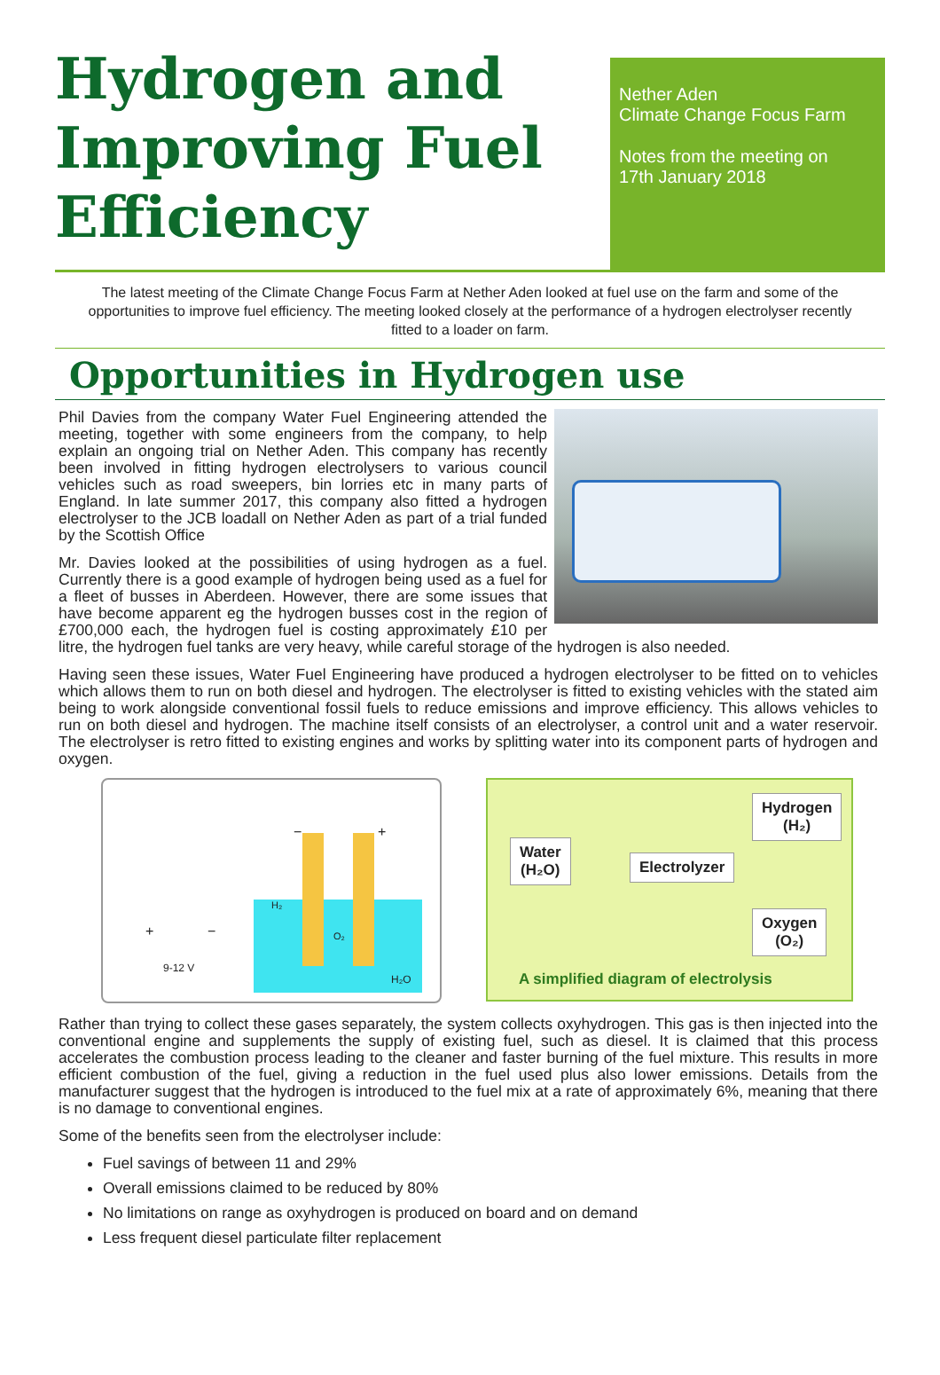Hydrogen and Improving Fuel Efficiency
Nether Aden
Climate Change Focus Farm
Notes from the meeting on
17th January 2018
The latest meeting of the Climate Change Focus Farm at Nether Aden looked at fuel use on the farm and some of the opportunities to improve fuel efficiency. The meeting looked closely at the performance of a hydrogen electrolyser recently fitted to a loader on farm.
Opportunities in Hydrogen use
Phil Davies from the company Water Fuel Engineering attended the meeting, together with some engineers from the company, to help explain an ongoing trial on Nether Aden. This company has recently been involved in fitting hydrogen electrolysers to various council vehicles such as road sweepers, bin lorries etc in many parts of England. In late summer 2017, this company also fitted a hydrogen electrolyser to the JCB loadall on Nether Aden as part of a trial funded by the Scottish Office
Mr. Davies looked at the possibilities of using hydrogen as a fuel. Currently there is a good example of hydrogen being used as a fuel for a fleet of busses in Aberdeen. However, there are some issues that have become apparent eg the hydrogen busses cost in the region of £700,000 each, the hydrogen fuel is costing approximately £10 per litre, the hydrogen fuel tanks are very heavy, while careful storage of the hydrogen is also needed.
Having seen these issues, Water Fuel Engineering have produced a hydrogen electrolyser to be fitted on to vehicles which allows them to run on both diesel and hydrogen. The electrolyser is fitted to existing vehicles with the stated aim being to work alongside conventional fossil fuels to reduce emissions and improve efficiency. This allows vehicles to run on both diesel and hydrogen. The machine itself consists of an electrolyser, a control unit and a water reservoir. The electrolyser is retro fitted to existing engines and works by splitting water into its component parts of hydrogen and oxygen.
H₂
O₂
− +
+ −
9-12 V
H₂O
Water
(H₂O)
Electrolyzer
Hydrogen
(H₂)
Oxygen
(O₂)
A simplified diagram of electrolysis
Rather than trying to collect these gases separately, the system collects oxyhydrogen. This gas is then injected into the conventional engine and supplements the supply of existing fuel, such as diesel. It is claimed that this process accelerates the combustion process leading to the cleaner and faster burning of the fuel mixture. This results in more efficient combustion of the fuel, giving a reduction in the fuel used plus also lower emissions. Details from the manufacturer suggest that the hydrogen is introduced to the fuel mix at a rate of approximately 6%, meaning that there is no damage to conventional engines.
Some of the benefits seen from the electrolyser include:
Fuel savings of between 11 and 29%
Overall emissions claimed to be reduced by 80%
No limitations on range as oxyhydrogen is produced on board and on demand
Less frequent diesel particulate filter replacement